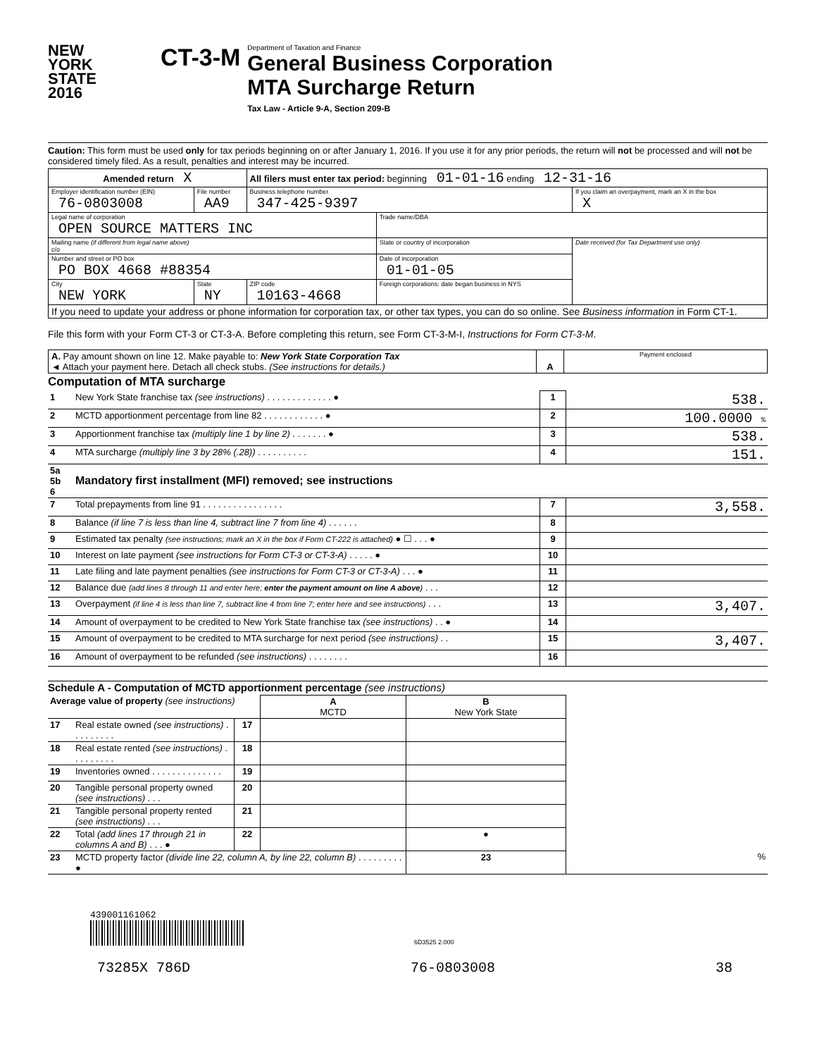NEW
YORK
STATE
2016
CT-3-M
Department of Taxation and Finance
General Business Corporation
MTA Surcharge Return
Tax Law - Article 9-A, Section 209-B
Caution: This form must be used only for tax periods beginning on or after January 1, 2016. If you use it for any prior periods, the return will not be processed and will not be considered timely filed. As a result, penalties and interest may be incurred.
| Amended return X | | All filers must enter tax period: beginning 01-01-16 ending 12-31-16 | | |
| Employer identification number (EIN) 76-0803008 | File number AA9 | Business telephone number 347-425-9397 | | If you claim an overpayment, mark an X in the box X |
| Legal name of corporation OPEN SOURCE MATTERS INC | | | Trade name/DBA | |
| Mailing name (if different from legal name above) c/o | | | State or country of incorporation | Date received (for Tax Department use only) |
| Number and street or PO box PO BOX 4668 #88354 | | | Date of incorporation 01-01-05 | |
| City NEW YORK | State NY | ZIP code 10163-4668 | Foreign corporations: date began business in NYS | |
| If you need to update your address or phone information for corporation tax, or other tax types, you can do so online. See Business information in Form CT-1. | | | | |
File this form with your Form CT-3 or CT-3-A. Before completing this return, see Form CT-3-M-I, Instructions for Form CT-3-M.
| A. Pay amount shown on line 12. Make payable to: New York State Corporation Tax ◄ Attach your payment here. Detach all check stubs. (See instructions for details.) | A | Payment enclosed |
Computation of MTA surcharge
| 1 | New York State franchise tax (see instructions) . . . . . . . . . . . . . ● | 1 | 538. |
| 2 | MCTD apportionment percentage from line 82 . . . . . . . . . . . . ● | 2 | 100.0000 % |
| 3 | Apportionment franchise tax (multiply line 1 by line 2) . . . . . . . ● | 3 | 538. |
| 4 | MTA surcharge (multiply line 3 by 28% (.28)) . . . . . . . . . . | 4 | 151. |
| 5a 5b 6 | Mandatory first installment (MFI) removed; see instructions | | |
| 7 | Total prepayments from line 91 . . . . . . . . . . . . . . . . | 7 | 3,558. |
| 8 | Balance (if line 7 is less than line 4, subtract line 7 from line 4) . . . . . . | 8 | |
| 9 | Estimated tax penalty (see instructions; mark an X in the box if Form CT-222 is attached) ● ☐ . . . ● | 9 | |
| 10 | Interest on late payment (see instructions for Form CT-3 or CT-3-A) . . . . . ● | 10 | |
| 11 | Late filing and late payment penalties (see instructions for Form CT-3 or CT-3-A) . . . ● | 11 | |
| 12 | Balance due (add lines 8 through 11 and enter here; enter the payment amount on line A above ) . . . | 12 | |
| 13 | Overpayment (if line 4 is less than line 7, subtract line 4 from line 7; enter here and see instructions) . . . | 13 | 3,407. |
| 14 | Amount of overpayment to be credited to New York State franchise tax (see instructions) . . ● | 14 | |
| 15 | Amount of overpayment to be credited to MTA surcharge for next period (see instructions) . . | 15 | 3,407. |
| 16 | Amount of overpayment to be refunded (see instructions) . . . . . . . . | 16 | |
Schedule A - Computation of MCTD apportionment percentage (see instructions)
| Average value of property (see instructions) | | | A MCTD | B New York State | |
| 17 | Real estate owned (see instructions) . . . . . . . . . | 17 | | | |
| 18 | Real estate rented (see instructions) . . . . . . . . . | 18 | | | |
| 19 | Inventories owned . . . . . . . . . . . . . . | 19 | | | |
| 20 | Tangible personal property owned (see instructions) . . . | 20 | | | |
| 21 | Tangible personal property rented (see instructions) . . . | 21 | | | |
| 22 | Total (add lines 17 through 21 in columns A and B) . . . ● | 22 | | ● | |
| 23 | MCTD property factor (divide line 22, column A, by line 22, column B) . . . . . . . . . ● | | | 23 | % |
439001161062
6D3525 2.000
73285X 786D 76-0803008 38